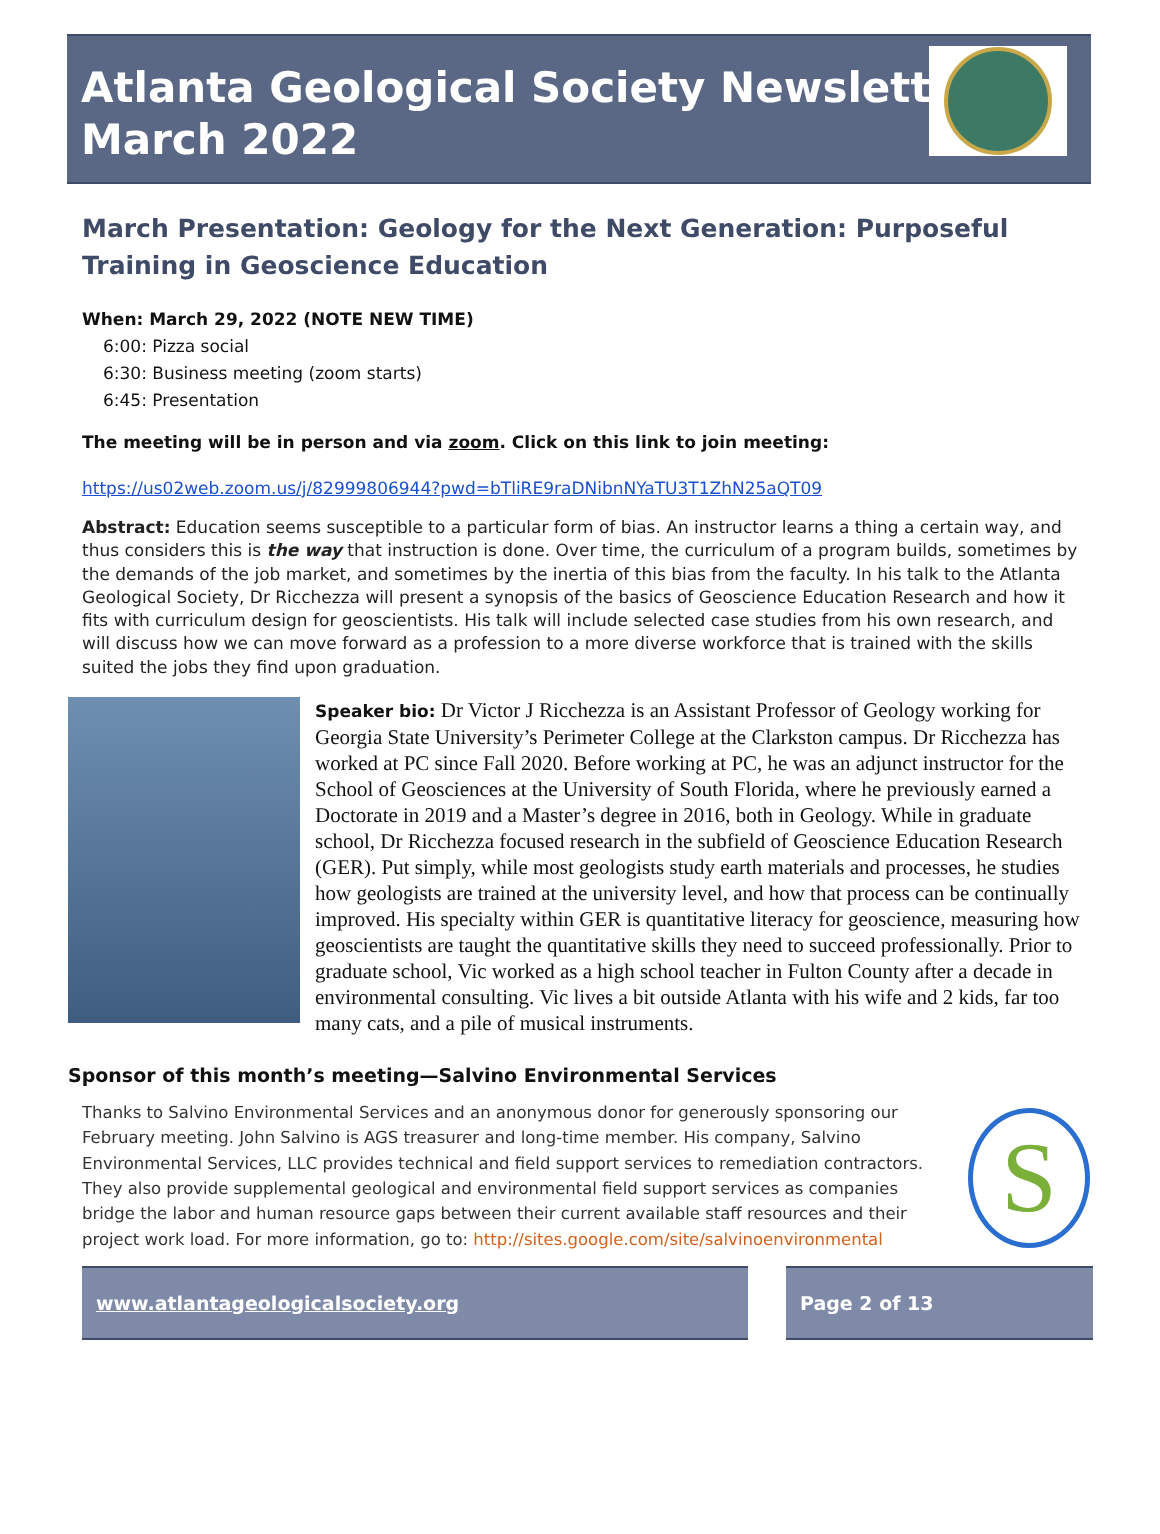Atlanta Geological Society Newsletter
March 2022
March Presentation: Geology for the Next Generation: Purposeful Training in Geoscience Education
When: March 29, 2022 (NOTE NEW TIME)
6:00: Pizza social
6:30: Business meeting (zoom starts)
6:45: Presentation
The meeting will be in person and via zoom. Click on this link to join meeting:
https://us02web.zoom.us/j/82999806944?pwd=bTliRE9raDNibnNYaTU3T1ZhN25aQT09
Abstract: Education seems susceptible to a particular form of bias. An instructor learns a thing a certain way, and thus considers this is the way that instruction is done. Over time, the curriculum of a program builds, sometimes by the demands of the job market, and sometimes by the inertia of this bias from the faculty. In his talk to the Atlanta Geological Society, Dr Ricchezza will present a synopsis of the basics of Geoscience Education Research and how it fits with curriculum design for geoscientists. His talk will include selected case studies from his own research, and will discuss how we can move forward as a profession to a more diverse workforce that is trained with the skills suited the jobs they find upon graduation.
Speaker bio: Dr Victor J Ricchezza is an Assistant Professor of Geology working for Georgia State University’s Perimeter College at the Clarkston campus. Dr Ricchezza has worked at PC since Fall 2020. Before working at PC, he was an adjunct instructor for the School of Geosciences at the University of South Florida, where he previously earned a Doctorate in 2019 and a Master’s degree in 2016, both in Geology. While in graduate school, Dr Ricchezza focused research in the subfield of Geoscience Education Research (GER). Put simply, while most geologists study earth materials and processes, he studies how geologists are trained at the university level, and how that process can be continually improved. His specialty within GER is quantitative literacy for geoscience, measuring how geoscientists are taught the quantitative skills they need to succeed professionally. Prior to graduate school, Vic worked as a high school teacher in Fulton County after a decade in environmental consulting. Vic lives a bit outside Atlanta with his wife and 2 kids, far too many cats, and a pile of musical instruments.
Sponsor of this month’s meeting—Salvino Environmental Services
Thanks to Salvino Environmental Services and an anonymous donor for generously sponsoring our February meeting. John Salvino is AGS treasurer and long-time member. His company, Salvino Environmental Services, LLC provides technical and field support services to remediation contractors. They also provide supplemental geological and environmental field support services as companies bridge the labor and human resource gaps between their current available staff resources and their project work load. For more information, go to: http://sites.google.com/site/salvinoenvironmental
S
www.atlantageologicalsociety.org Page 2 of 13